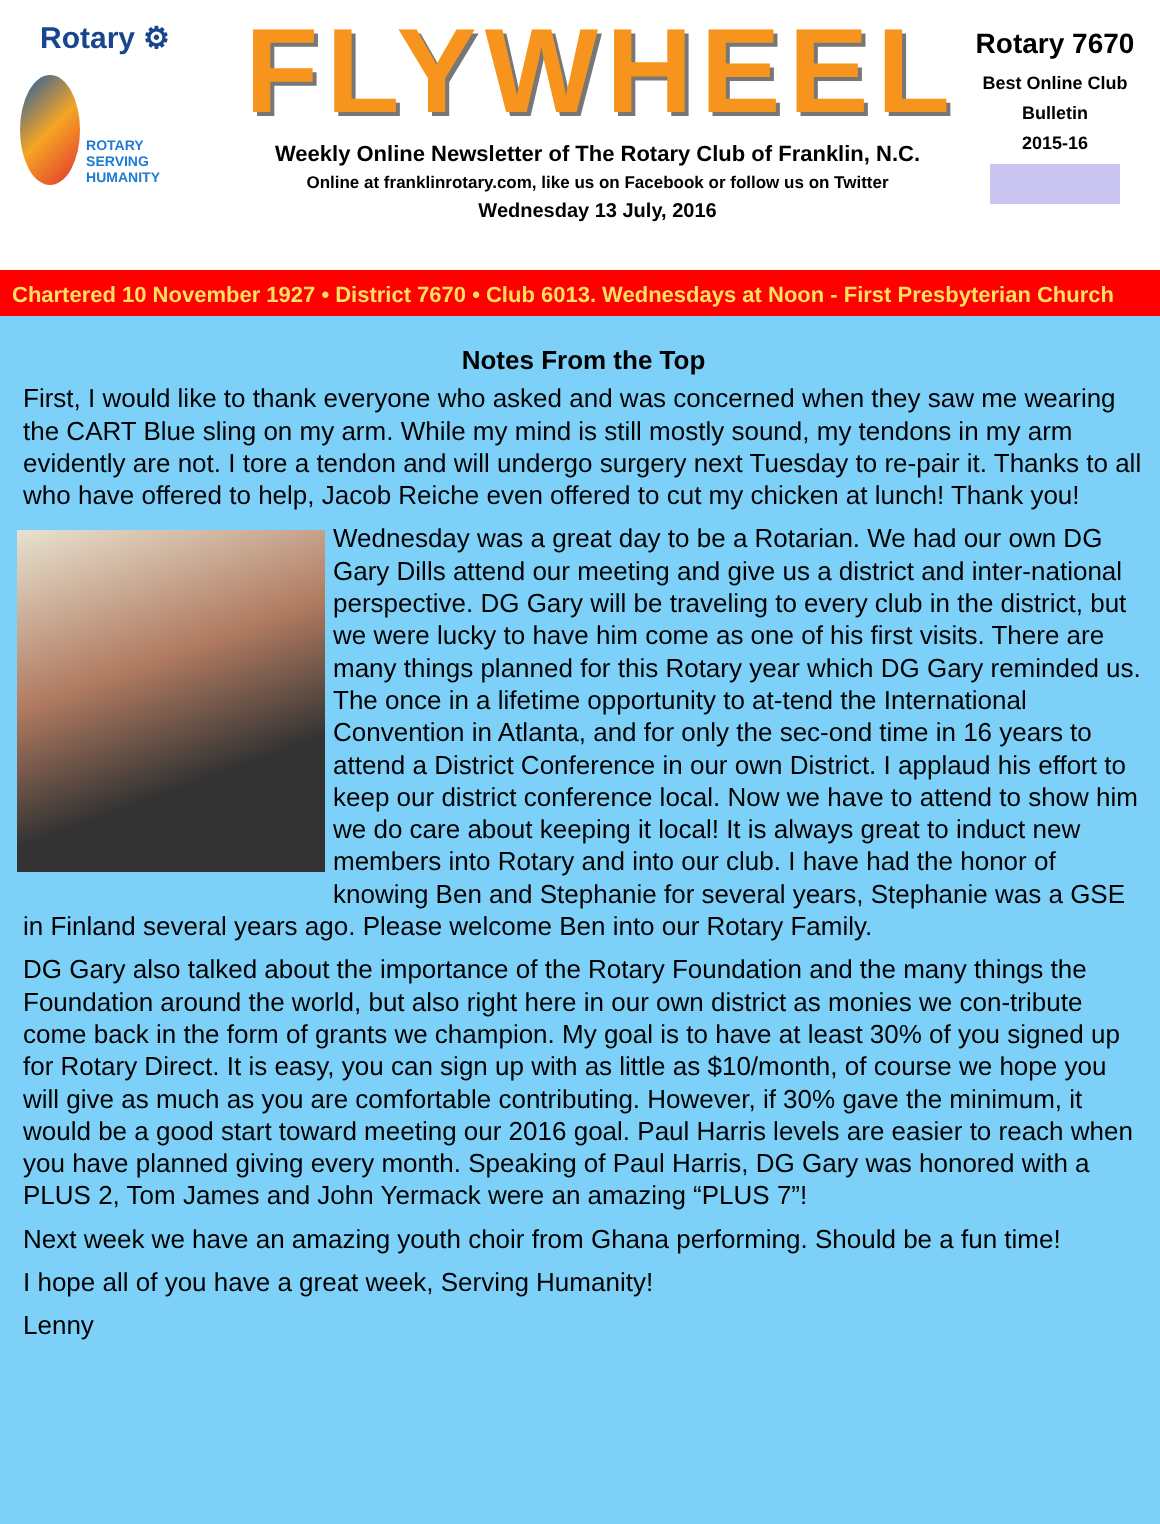Rotary ⚙
ROTARY
SERVING
HUMANITY
FLYWHEEL
Weekly Online Newsletter of The Rotary Club of Franklin, N.C.
Online at franklinrotary.com, like us on Facebook or follow us on Twitter
Wednesday 13 July, 2016
Rotary 7670
Best Online Club
Bulletin
2015-16
Chartered 10 November 1927 • District 7670 • Club 6013. Wednesdays at Noon - First Presbyterian Church
Notes From the Top
First, I would like to thank everyone who asked and was concerned when they saw me wearing the CART Blue sling on my arm. While my mind is still mostly sound, my tendons in my arm evidently are not. I tore a tendon and will undergo surgery next Tuesday to re-pair it. Thanks to all who have offered to help, Jacob Reiche even offered to cut my chicken at lunch! Thank you!
Wednesday was a great day to be a Rotarian. We had our own DG Gary Dills attend our meeting and give us a district and inter-national perspective. DG Gary will be traveling to every club in the district, but we were lucky to have him come as one of his first visits. There are many things planned for this Rotary year which DG Gary reminded us. The once in a lifetime opportunity to at-tend the International Convention in Atlanta, and for only the sec-ond time in 16 years to attend a District Conference in our own District. I applaud his effort to keep our district conference local. Now we have to attend to show him we do care about keeping it local! It is always great to induct new members into Rotary and into our club. I have had the honor of knowing Ben and Stephanie for several years, Stephanie was a GSE in Finland several years ago. Please welcome Ben into our Rotary Family.
DG Gary also talked about the importance of the Rotary Foundation and the many things the Foundation around the world, but also right here in our own district as monies we con-tribute come back in the form of grants we champion. My goal is to have at least 30% of you signed up for Rotary Direct. It is easy, you can sign up with as little as $10/month, of course we hope you will give as much as you are comfortable contributing. However, if 30% gave the minimum, it would be a good start toward meeting our 2016 goal. Paul Harris levels are easier to reach when you have planned giving every month. Speaking of Paul Harris, DG Gary was honored with a PLUS 2, Tom James and John Yermack were an amazing “PLUS 7”!
Next week we have an amazing youth choir from Ghana performing. Should be a fun time!
I hope all of you have a great week, Serving Humanity!
Lenny